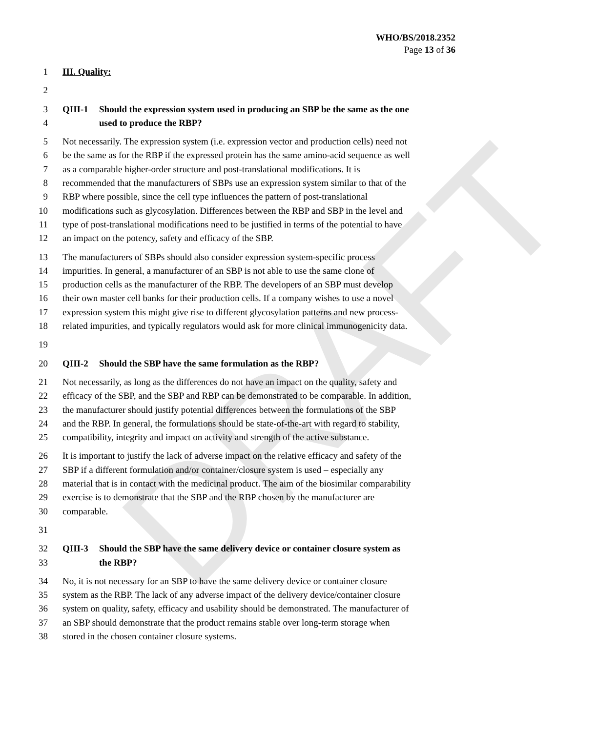DRAFT
WHO/BS/2018.2352
Page 13 of 36
1 III. Quality:
2
3 QIII-1 Should the expression system used in producing an SBP be the same as the one
4 used to produce the RBP?
5 Not necessarily. The expression system (i.e. expression vector and production cells) need not
6 be the same as for the RBP if the expressed protein has the same amino-acid sequence as well
7 as a comparable higher-order structure and post-translational modifications. It is
8 recommended that the manufacturers of SBPs use an expression system similar to that of the
9 RBP where possible, since the cell type influences the pattern of post-translational
10 modifications such as glycosylation. Differences between the RBP and SBP in the level and
11 type of post-translational modifications need to be justified in terms of the potential to have
12 an impact on the potency, safety and efficacy of the SBP.
13 The manufacturers of SBPs should also consider expression system-specific process
14 impurities. In general, a manufacturer of an SBP is not able to use the same clone of
15 production cells as the manufacturer of the RBP. The developers of an SBP must develop
16 their own master cell banks for their production cells. If a company wishes to use a novel
17 expression system this might give rise to different glycosylation patterns and new process-
18 related impurities, and typically regulators would ask for more clinical immunogenicity data.
19
20 QIII-2 Should the SBP have the same formulation as the RBP?
21 Not necessarily, as long as the differences do not have an impact on the quality, safety and
22 efficacy of the SBP, and the SBP and RBP can be demonstrated to be comparable. In addition,
23 the manufacturer should justify potential differences between the formulations of the SBP
24 and the RBP. In general, the formulations should be state-of-the-art with regard to stability,
25 compatibility, integrity and impact on activity and strength of the active substance.
26 It is important to justify the lack of adverse impact on the relative efficacy and safety of the
27 SBP if a different formulation and/or container/closure system is used – especially any
28 material that is in contact with the medicinal product. The aim of the biosimilar comparability
29 exercise is to demonstrate that the SBP and the RBP chosen by the manufacturer are
30 comparable.
31
32 QIII-3 Should the SBP have the same delivery device or container closure system as
33 the RBP?
34 No, it is not necessary for an SBP to have the same delivery device or container closure
35 system as the RBP. The lack of any adverse impact of the delivery device/container closure
36 system on quality, safety, efficacy and usability should be demonstrated. The manufacturer of
37 an SBP should demonstrate that the product remains stable over long-term storage when
38 stored in the chosen container closure systems.